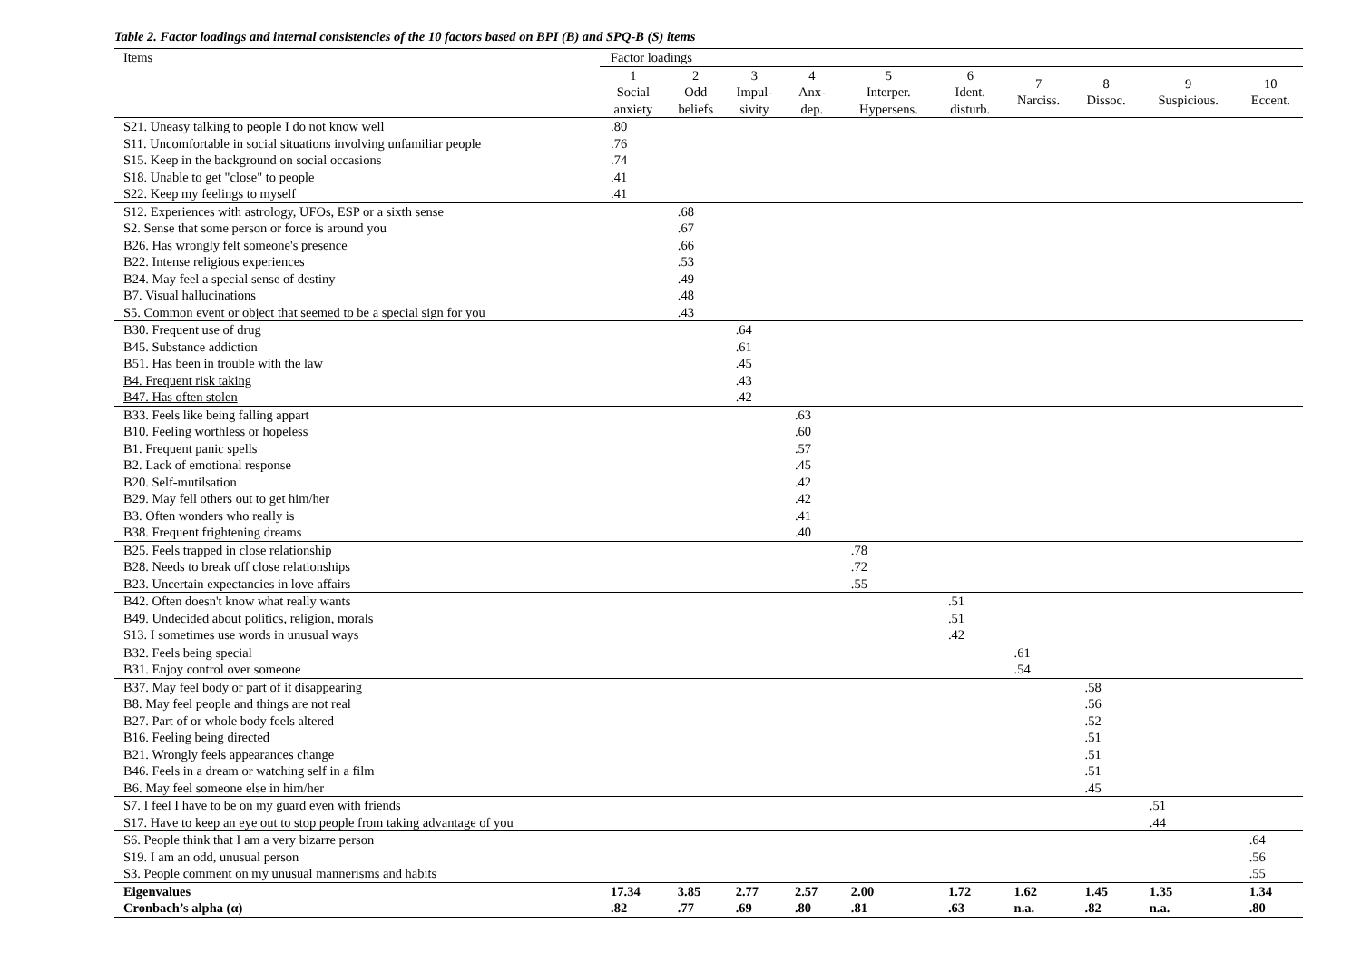Table 2. Factor loadings and internal consistencies of the 10 factors based on BPI (B) and SPQ-B (S) items
| Items | Factor loadings | | | | | | | | | |
| --- | --- | --- | --- | --- | --- | --- | --- | --- | --- | --- |
| | 1 Social anxiety | 2 Odd beliefs | 3 Impul- sivity | 4 Anx- dep. | 5 Interper. Hypersens. | 6 Ident. disturb. | 7 Narciss. | 8 Dissoc. | 9 Suspicious. | 10 Eccent. |
| S21. Uneasy talking to people I do not know well | .80 | | | | | | | | | |
| S11. Uncomfortable in social situations involving unfamiliar people | .76 | | | | | | | | | |
| S15. Keep in the background on social occasions | .74 | | | | | | | | | |
| S18. Unable to get "close" to people | .41 | | | | | | | | | |
| S22. Keep my feelings to myself | .41 | | | | | | | | | |
| S12. Experiences with astrology, UFOs, ESP or a sixth sense | | .68 | | | | | | | | |
| S2. Sense that some person or force is around you | | .67 | | | | | | | | |
| B26. Has wrongly felt someone's presence | | .66 | | | | | | | | |
| B22. Intense religious experiences | | .53 | | | | | | | | |
| B24. May feel a special sense of destiny | | .49 | | | | | | | | |
| B7. Visual hallucinations | | .48 | | | | | | | | |
| S5. Common event or object that seemed to be a special sign for you | | .43 | | | | | | | | |
| B30. Frequent use of drug | | | .64 | | | | | | | |
| B45. Substance addiction | | | .61 | | | | | | | |
| B51. Has been in trouble with the law | | | .45 | | | | | | | |
| B4. Frequent risk taking | | | .43 | | | | | | | |
| B47. Has often stolen | | | .42 | | | | | | | |
| B33. Feels like being falling appart | | | | .63 | | | | | | |
| B10. Feeling worthless or hopeless | | | | .60 | | | | | | |
| B1. Frequent panic spells | | | | .57 | | | | | | |
| B2. Lack of emotional response | | | | .45 | | | | | | |
| B20. Self-mutilsation | | | | .42 | | | | | | |
| B29. May fell others out to get him/her | | | | .42 | | | | | | |
| B3. Often wonders who really is | | | | .41 | | | | | | |
| B38. Frequent frightening dreams | | | | .40 | | | | | | |
| B25. Feels trapped in close relationship | | | | | .78 | | | | | |
| B28. Needs to break off close relationships | | | | | .72 | | | | | |
| B23. Uncertain expectancies in love affairs | | | | | .55 | | | | | |
| B42. Often doesn't know what really wants | | | | | | .51 | | | | |
| B49. Undecided about politics, religion, morals | | | | | | .51 | | | | |
| S13. I sometimes use words in unusual ways | | | | | | .42 | | | | |
| B32. Feels being special | | | | | | | .61 | | | |
| B31. Enjoy control over someone | | | | | | | .54 | | | |
| B37. May feel body or part of it disappearing | | | | | | | | .58 | | |
| B8. May feel people and things are not real | | | | | | | | .56 | | |
| B27. Part of or whole body feels altered | | | | | | | | .52 | | |
| B16. Feeling being directed | | | | | | | | .51 | | |
| B21. Wrongly feels appearances change | | | | | | | | .51 | | |
| B46. Feels in a dream or watching self in a film | | | | | | | | .51 | | |
| B6. May feel someone else in him/her | | | | | | | | .45 | | |
| S7. I feel I have to be on my guard even with friends | | | | | | | | | .51 | |
| S17. Have to keep an eye out to stop people from taking advantage of you | | | | | | | | | .44 | |
| S6. People think that I am a very bizarre person | | | | | | | | | | .64 |
| S19. I am an odd, unusual person | | | | | | | | | | .56 |
| S3. People comment on my unusual mannerisms and habits | | | | | | | | | | .55 |
| Eigenvalues | 17.34 | 3.85 | 2.77 | 2.57 | 2.00 | 1.72 | 1.62 | 1.45 | 1.35 | 1.34 |
| Cronbach’s alpha (α) | .82 | .77 | .69 | .80 | .81 | .63 | n.a. | .82 | n.a. | .80 |